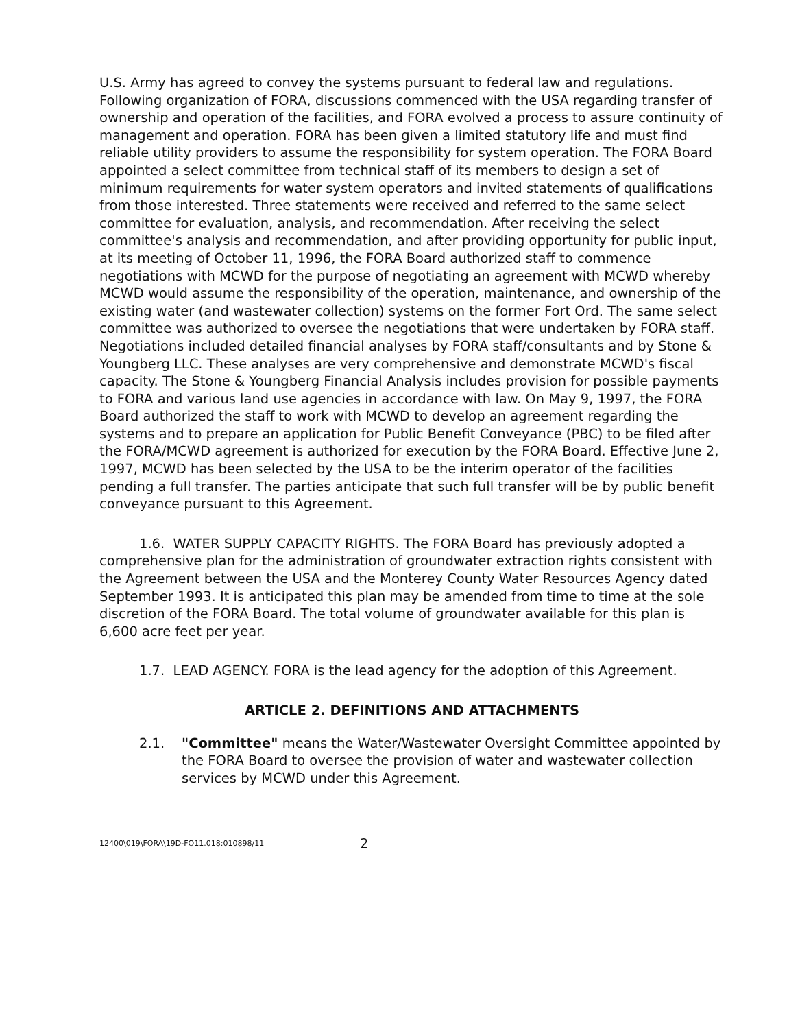U.S. Army has agreed to convey the systems pursuant to federal law and regulations. Following organization of FORA, discussions commenced with the USA regarding transfer of ownership and operation of the facilities, and FORA evolved a process to assure continuity of management and operation. FORA has been given a limited statutory life and must find reliable utility providers to assume the responsibility for system operation. The FORA Board appointed a select committee from technical staff of its members to design a set of minimum requirements for water system operators and invited statements of qualifications from those interested. Three statements were received and referred to the same select committee for evaluation, analysis, and recommendation. After receiving the select committee's analysis and recommendation, and after providing opportunity for public input, at its meeting of October 11, 1996, the FORA Board authorized staff to commence negotiations with MCWD for the purpose of negotiating an agreement with MCWD whereby MCWD would assume the responsibility of the operation, maintenance, and ownership of the existing water (and wastewater collection) systems on the former Fort Ord. The same select committee was authorized to oversee the negotiations that were undertaken by FORA staff. Negotiations included detailed financial analyses by FORA staff/consultants and by Stone & Youngberg LLC. These analyses are very comprehensive and demonstrate MCWD's fiscal capacity. The Stone & Youngberg Financial Analysis includes provision for possible payments to FORA and various land use agencies in accordance with law. On May 9, 1997, the FORA Board authorized the staff to work with MCWD to develop an agreement regarding the systems and to prepare an application for Public Benefit Conveyance (PBC) to be filed after the FORA/MCWD agreement is authorized for execution by the FORA Board. Effective June 2, 1997, MCWD has been selected by the USA to be the interim operator of the facilities pending a full transfer. The parties anticipate that such full transfer will be by public benefit conveyance pursuant to this Agreement.
1.6. WATER SUPPLY CAPACITY RIGHTS. The FORA Board has previously adopted a comprehensive plan for the administration of groundwater extraction rights consistent with the Agreement between the USA and the Monterey County Water Resources Agency dated September 1993. It is anticipated this plan may be amended from time to time at the sole discretion of the FORA Board. The total volume of groundwater available for this plan is 6,600 acre feet per year.
1.7. LEAD AGENCY. FORA is the lead agency for the adoption of this Agreement.
ARTICLE 2. DEFINITIONS AND ATTACHMENTS
2.1. "Committee" means the Water/Wastewater Oversight Committee appointed by the FORA Board to oversee the provision of water and wastewater collection services by MCWD under this Agreement.
12400\019\FORA\19D-FO11.018:010898/11 2